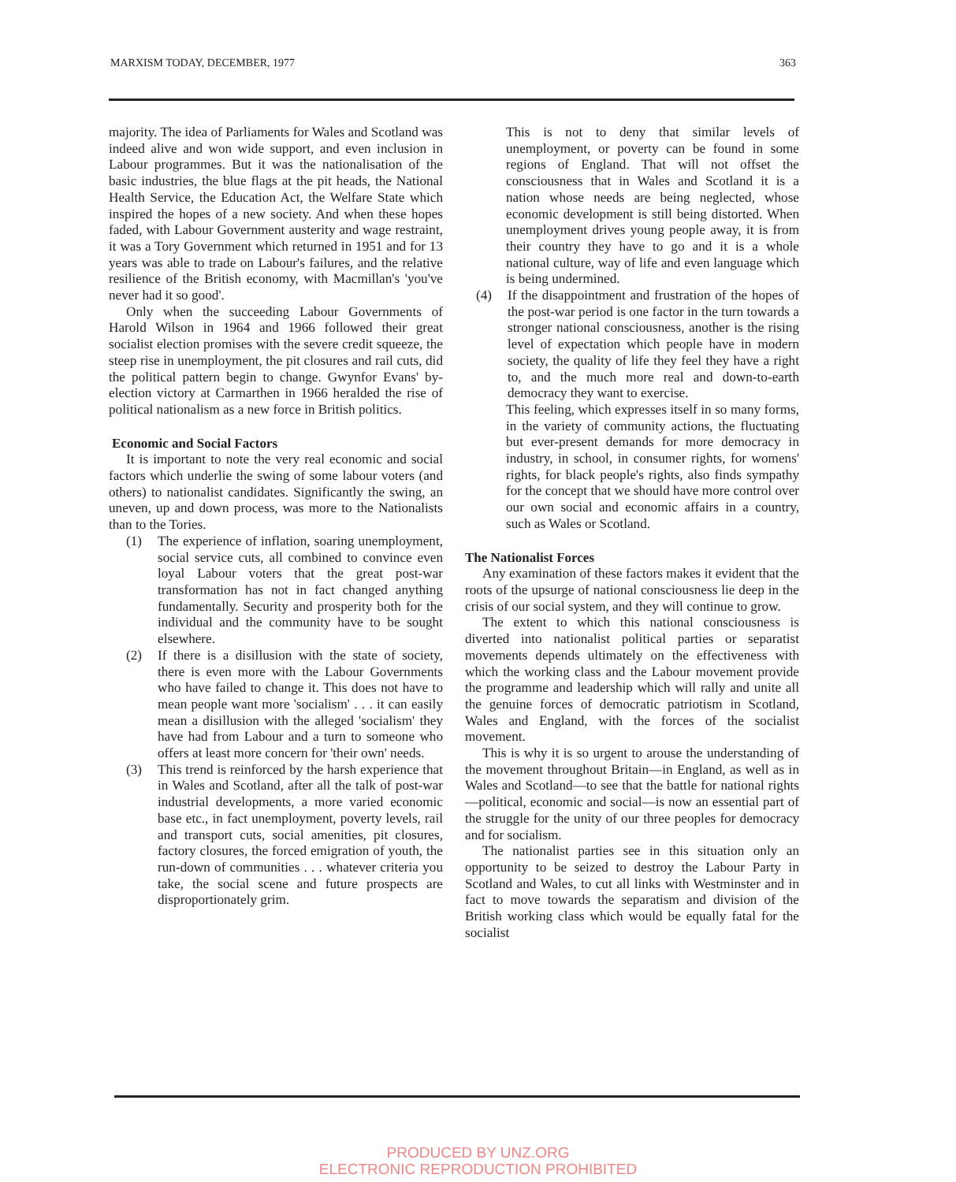MARXISM TODAY, DECEMBER, 1977 363
majority. The idea of Parliaments for Wales and Scotland was indeed alive and won wide support, and even inclusion in Labour programmes. But it was the nationalisation of the basic industries, the blue flags at the pit heads, the National Health Service, the Education Act, the Welfare State which inspired the hopes of a new society. And when these hopes faded, with Labour Government austerity and wage restraint, it was a Tory Government which returned in 1951 and for 13 years was able to trade on Labour's failures, and the relative resilience of the British economy, with Macmillan's 'you've never had it so good'.
Only when the succeeding Labour Governments of Harold Wilson in 1964 and 1966 followed their great socialist election promises with the severe credit squeeze, the steep rise in unemployment, the pit closures and rail cuts, did the political pattern begin to change. Gwynfor Evans' by-election victory at Carmarthen in 1966 heralded the rise of political nationalism as a new force in British politics.
Economic and Social Factors
It is important to note the very real economic and social factors which underlie the swing of some labour voters (and others) to nationalist candidates. Significantly the swing, an uneven, up and down process, was more to the Nationalists than to the Tories.
(1) The experience of inflation, soaring unemployment, social service cuts, all combined to convince even loyal Labour voters that the great post-war transformation has not in fact changed anything fundamentally. Security and prosperity both for the individual and the community have to be sought elsewhere.
(2) If there is a disillusion with the state of society, there is even more with the Labour Governments who have failed to change it. This does not have to mean people want more 'socialism' . . . it can easily mean a disillusion with the alleged 'socialism' they have had from Labour and a turn to someone who offers at least more concern for 'their own' needs.
(3) This trend is reinforced by the harsh experience that in Wales and Scotland, after all the talk of post-war industrial developments, a more varied economic base etc., in fact unemployment, poverty levels, rail and transport cuts, social amenities, pit closures, factory closures, the forced emigration of youth, the run-down of communities . . . whatever criteria you take, the social scene and future prospects are disproportionately grim.
This is not to deny that similar levels of unemployment, or poverty can be found in some regions of England. That will not offset the consciousness that in Wales and Scotland it is a nation whose needs are being neglected, whose economic development is still being distorted. When unemployment drives young people away, it is from their country they have to go and it is a whole national culture, way of life and even language which is being undermined.
(4) If the disappointment and frustration of the hopes of the post-war period is one factor in the turn towards a stronger national consciousness, another is the rising level of expectation which people have in modern society, the quality of life they feel they have a right to, and the much more real and down-to-earth democracy they want to exercise.
This feeling, which expresses itself in so many forms, in the variety of community actions, the fluctuating but ever-present demands for more democracy in industry, in school, in consumer rights, for womens' rights, for black people's rights, also finds sympathy for the concept that we should have more control over our own social and economic affairs in a country, such as Wales or Scotland.
The Nationalist Forces
Any examination of these factors makes it evident that the roots of the upsurge of national consciousness lie deep in the crisis of our social system, and they will continue to grow.
The extent to which this national consciousness is diverted into nationalist political parties or separatist movements depends ultimately on the effectiveness with which the working class and the Labour movement provide the programme and leadership which will rally and unite all the genuine forces of democratic patriotism in Scotland, Wales and England, with the forces of the socialist movement.
This is why it is so urgent to arouse the understanding of the movement throughout Britain—in England, as well as in Wales and Scotland—to see that the battle for national rights—political, economic and social—is now an essential part of the struggle for the unity of our three peoples for democracy and for socialism.
The nationalist parties see in this situation only an opportunity to be seized to destroy the Labour Party in Scotland and Wales, to cut all links with Westminster and in fact to move towards the separatism and division of the British working class which would be equally fatal for the socialist
PRODUCED BY UNZ.ORG
ELECTRONIC REPRODUCTION PROHIBITED